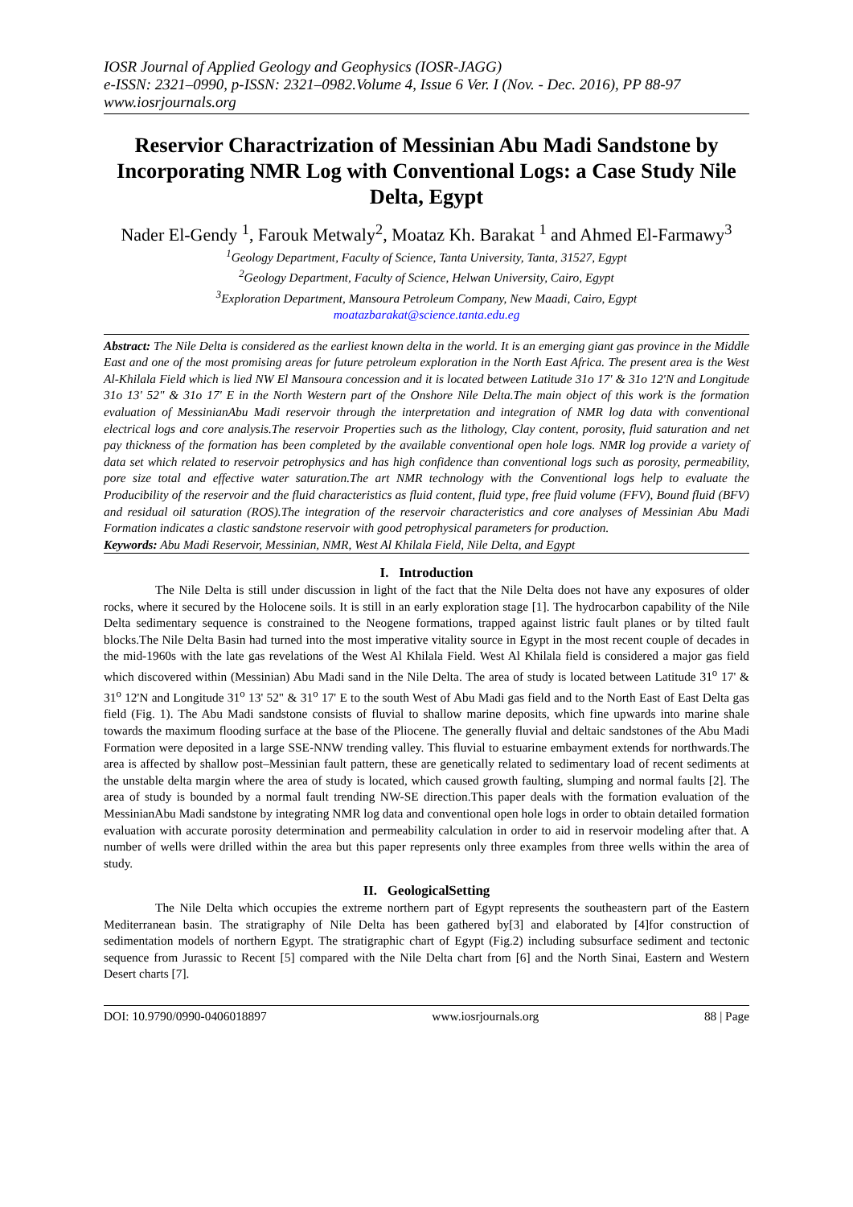IOSR Journal of Applied Geology and Geophysics (IOSR-JAGG)
e-ISSN: 2321–0990, p-ISSN: 2321–0982.Volume 4, Issue 6 Ver. I (Nov. - Dec. 2016), PP 88-97
www.iosrjournals.org
Reservior Charactrization of Messinian Abu Madi Sandstone by Incorporating NMR Log with Conventional Logs: a Case Study Nile Delta, Egypt
Nader El-Gendy <sup>1</sup>, Farouk Metwaly<sup>2</sup>, Moataz Kh. Barakat <sup>1</sup> and Ahmed El-Farmawy<sup>3</sup>
<sup>1</sup> Geology Department, Faculty of Science, Tanta University, Tanta, 31527, Egypt
<sup>2</sup> Geology Department, Faculty of Science, Helwan University, Cairo, Egypt
<sup>3</sup> Exploration Department, Mansoura Petroleum Company, New Maadi, Cairo, Egypt
moatazbarakat@science.tanta.edu.eg
Abstract: The Nile Delta is considered as the earliest known delta in the world. It is an emerging giant gas province in the Middle East and one of the most promising areas for future petroleum exploration in the North East Africa. The present area is the West Al-Khilala Field which is lied NW El Mansoura concession and it is located between Latitude 31o 17' & 31o 12'N and Longitude 31o 13' 52" & 31o 17' E in the North Western part of the Onshore Nile Delta.The main object of this work is the formation evaluation of MessinianAbu Madi reservoir through the interpretation and integration of NMR log data with conventional electrical logs and core analysis.The reservoir Properties such as the lithology, Clay content, porosity, fluid saturation and net pay thickness of the formation has been completed by the available conventional open hole logs. NMR log provide a variety of data set which related to reservoir petrophysics and has high confidence than conventional logs such as porosity, permeability, pore size total and effective water saturation.The art NMR technology with the Conventional logs help to evaluate the Producibility of the reservoir and the fluid characteristics as fluid content, fluid type, free fluid volume (FFV), Bound fluid (BFV) and residual oil saturation (ROS).The integration of the reservoir characteristics and core analyses of Messinian Abu Madi Formation indicates a clastic sandstone reservoir with good petrophysical parameters for production.
Keywords: Abu Madi Reservoir, Messinian, NMR, West Al Khilala Field, Nile Delta, and Egypt
I. Introduction
The Nile Delta is still under discussion in light of the fact that the Nile Delta does not have any exposures of older rocks, where it secured by the Holocene soils. It is still in an early exploration stage [1]. The hydrocarbon capability of the Nile Delta sedimentary sequence is constrained to the Neogene formations, trapped against listric fault planes or by tilted fault blocks.The Nile Delta Basin had turned into the most imperative vitality source in Egypt in the most recent couple of decades in the mid-1960s with the late gas revelations of the West Al Khilala Field. West Al Khilala field is considered a major gas field which discovered within (Messinian) Abu Madi sand in the Nile Delta. The area of study is located between Latitude 31<sup>o</sup> 17' & 31<sup>o</sup> 12'N and Longitude 31<sup>o</sup> 13' 52" & 31<sup>o</sup> 17' E to the south West of Abu Madi gas field and to the North East of East Delta gas field (Fig. 1). The Abu Madi sandstone consists of fluvial to shallow marine deposits, which fine upwards into marine shale towards the maximum flooding surface at the base of the Pliocene. The generally fluvial and deltaic sandstones of the Abu Madi Formation were deposited in a large SSE-NNW trending valley. This fluvial to estuarine embayment extends for northwards.The area is affected by shallow post–Messinian fault pattern, these are genetically related to sedimentary load of recent sediments at the unstable delta margin where the area of study is located, which caused growth faulting, slumping and normal faults [2]. The area of study is bounded by a normal fault trending NW-SE direction.This paper deals with the formation evaluation of the MessinianAbu Madi sandstone by integrating NMR log data and conventional open hole logs in order to obtain detailed formation evaluation with accurate porosity determination and permeability calculation in order to aid in reservoir modeling after that. A number of wells were drilled within the area but this paper represents only three examples from three wells within the area of study.
II. GeologicalSetting
The Nile Delta which occupies the extreme northern part of Egypt represents the southeastern part of the Eastern Mediterranean basin. The stratigraphy of Nile Delta has been gathered by[3] and elaborated by [4]for construction of sedimentation models of northern Egypt. The stratigraphic chart of Egypt (Fig.2) including subsurface sediment and tectonic sequence from Jurassic to Recent [5] compared with the Nile Delta chart from [6] and the North Sinai, Eastern and Western Desert charts [7].
DOI: 10.9790/0990-0406018897 www.iosrjournals.org 88 | Page